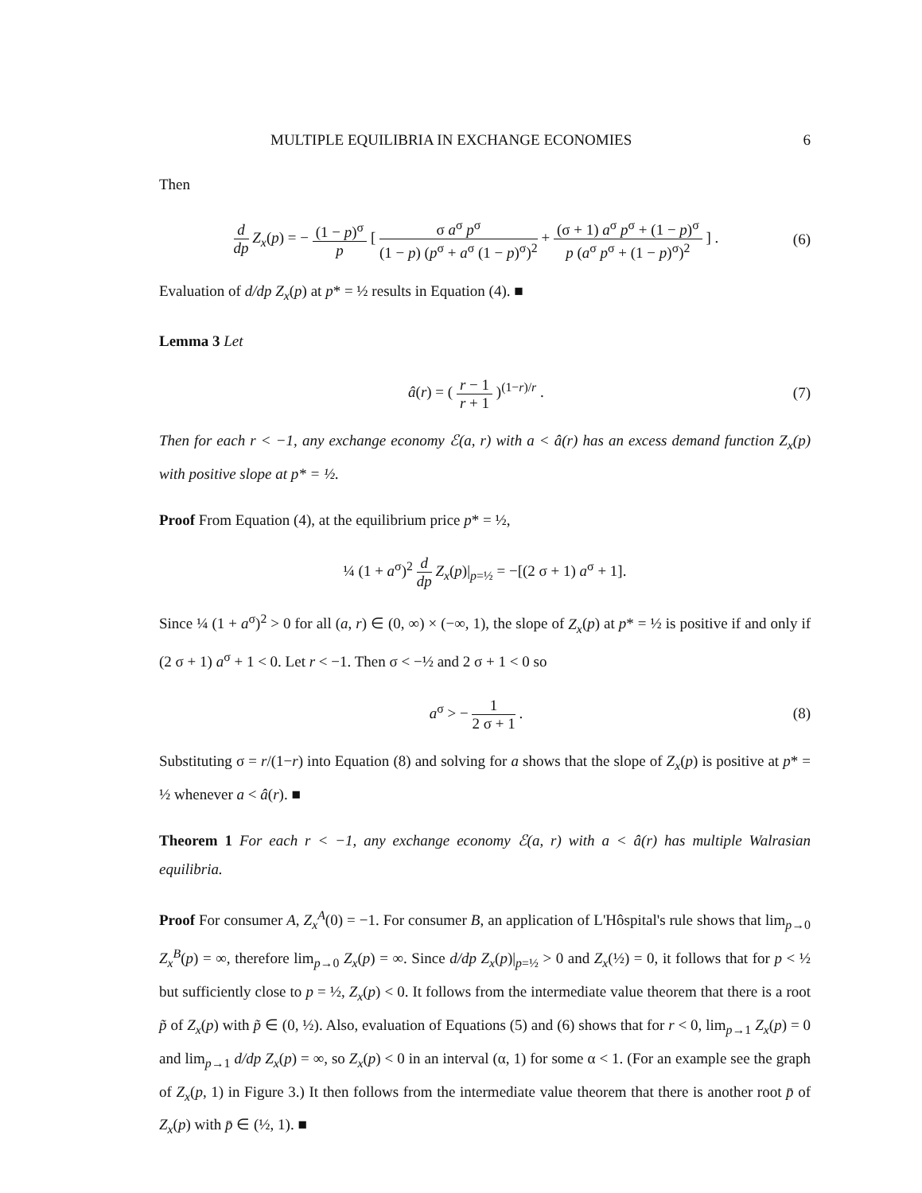MULTIPLE EQUILIBRIA IN EXCHANGE ECONOMIES 6
Then
d dp Z<sub>x</sub>(p) = − (1 − p)<sup>σ</sup> p [ σ a<sup>σ</sup> p<sup>σ</sup> (1 − p) (p<sup>σ</sup> + a<sup>σ</sup> (1 − p)<sup>σ</sup>)<sup>2</sup> + (σ + 1) a<sup>σ</sup> p<sup>σ</sup> + (1 − p)<sup>σ</sup> p (a<sup>σ</sup> p<sup>σ</sup> + (1 − p)<sup>σ</sup>)<sup>2</sup> ] .
(6)
Evaluation of d/dp Z<sub>x</sub>(p) at p* = ½ results in Equation (4). ■
Lemma 3 Let
â(r) = ( r − 1 r + 1 )<sup>(1−r)/r</sup> .
(7)
Then for each r < −1, any exchange economy ℰ(a, r) with a < â(r) has an excess demand function Z<sub>x</sub>(p) with positive slope at p* = ½.
Proof From Equation (4), at the equilibrium price p* = ½,
¼ (1 + a<sup>σ</sup>)<sup>2</sup> d dp Z<sub>x</sub>(p)|<sub>p=½</sub> = −[(2 σ + 1) a<sup>σ</sup> + 1].
Since ¼ (1 + a<sup>σ</sup>)<sup>2</sup> > 0 for all (a, r) ∈ (0, ∞) × (−∞, 1), the slope of Z<sub>x</sub>(p) at p* = ½ is positive if and only if (2 σ + 1) a<sup>σ</sup> + 1 < 0. Let r < −1. Then σ < −½ and 2 σ + 1 < 0 so
a<sup>σ</sup> > − 1 2 σ + 1 . (8)
Substituting σ = r/(1−r) into Equation (8) and solving for a shows that the slope of Z<sub>x</sub>(p) is positive at p* = ½ whenever a < â(r). ■
Theorem 1 For each r < −1, any exchange economy ℰ(a, r) with a < â(r) has multiple Walrasian equilibria.
Proof For consumer A, Z<sub>x</sub><sup>A</sup>(0) = −1. For consumer B, an application of L'Hôspital's rule shows that lim<sub>p→0</sub> Z<sub>x</sub><sup>B</sup>(p) = ∞, therefore lim<sub>p→0</sub> Z<sub>x</sub>(p) = ∞. Since d/dp Z<sub>x</sub>(p)|<sub>p=½</sub> > 0 and Z<sub>x</sub>(½) = 0, it follows that for p < ½ but sufficiently close to p = ½, Z<sub>x</sub>(p) < 0. It follows from the intermediate value theorem that there is a root p̃ of Z<sub>x</sub>(p) with p̃ ∈ (0, ½). Also, evaluation of Equations (5) and (6) shows that for r < 0, lim<sub>p→1</sub> Z<sub>x</sub>(p) = 0 and lim<sub>p→1</sub> d/dp Z<sub>x</sub>(p) = ∞, so Z<sub>x</sub>(p) < 0 in an interval (α, 1) for some α < 1. (For an example see the graph of Z<sub>x</sub>(p, 1) in Figure 3.) It then follows from the intermediate value theorem that there is another root p̄ of Z<sub>x</sub>(p) with p̄ ∈ (½, 1). ■